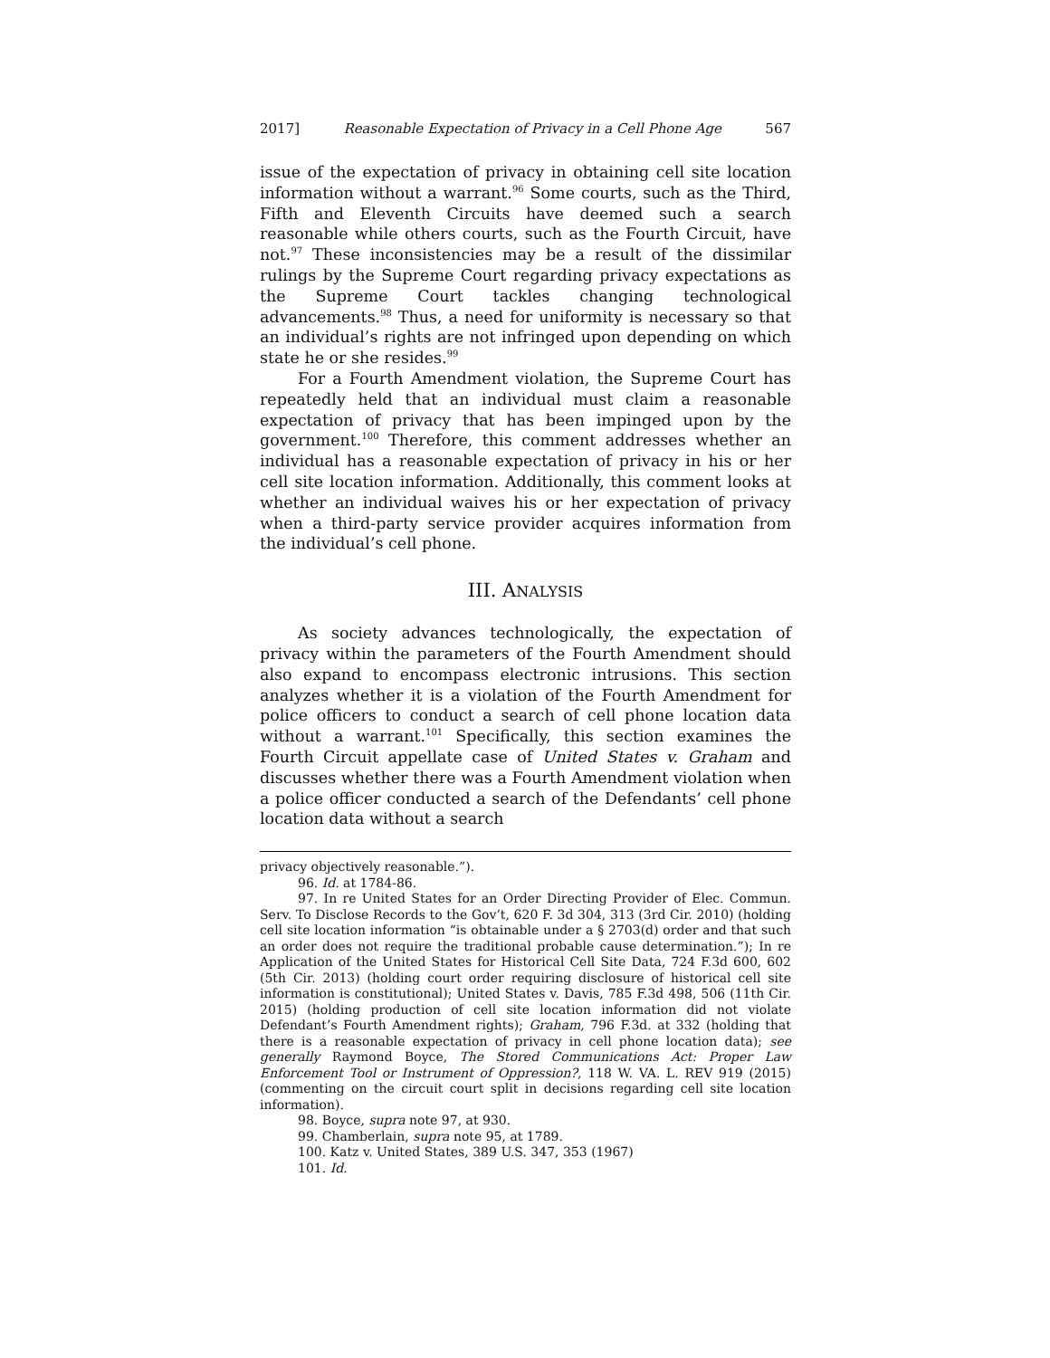2017] Reasonable Expectation of Privacy in a Cell Phone Age 567
issue of the expectation of privacy in obtaining cell site location information without a warrant.<sup>96</sup> Some courts, such as the Third, Fifth and Eleventh Circuits have deemed such a search reasonable while others courts, such as the Fourth Circuit, have not.<sup>97</sup> These inconsistencies may be a result of the dissimilar rulings by the Supreme Court regarding privacy expectations as the Supreme Court tackles changing technological advancements.<sup>98</sup> Thus, a need for uniformity is necessary so that an individual’s rights are not infringed upon depending on which state he or she resides.<sup>99</sup>
For a Fourth Amendment violation, the Supreme Court has repeatedly held that an individual must claim a reasonable expectation of privacy that has been impinged upon by the government.<sup>100</sup> Therefore, this comment addresses whether an individual has a reasonable expectation of privacy in his or her cell site location information. Additionally, this comment looks at whether an individual waives his or her expectation of privacy when a third-party service provider acquires information from the individual’s cell phone.
III. ANALYSIS
As society advances technologically, the expectation of privacy within the parameters of the Fourth Amendment should also expand to encompass electronic intrusions. This section analyzes whether it is a violation of the Fourth Amendment for police officers to conduct a search of cell phone location data without a warrant.<sup>101</sup> Specifically, this section examines the Fourth Circuit appellate case of United States v. Graham and discusses whether there was a Fourth Amendment violation when a police officer conducted a search of the Defendants’ cell phone location data without a search
privacy objectively reasonable.”).
96. Id. at 1784-86.
97. In re United States for an Order Directing Provider of Elec. Commun. Serv. To Disclose Records to the Gov’t, 620 F. 3d 304, 313 (3rd Cir. 2010) (holding cell site location information “is obtainable under a § 2703(d) order and that such an order does not require the traditional probable cause determination.”); In re Application of the United States for Historical Cell Site Data, 724 F.3d 600, 602 (5th Cir. 2013) (holding court order requiring disclosure of historical cell site information is constitutional); United States v. Davis, 785 F.3d 498, 506 (11th Cir. 2015) (holding production of cell site location information did not violate Defendant’s Fourth Amendment rights); Graham, 796 F.3d. at 332 (holding that there is a reasonable expectation of privacy in cell phone location data); see generally Raymond Boyce, The Stored Communications Act: Proper Law Enforcement Tool or Instrument of Oppression?, 118 W. VA. L. REV 919 (2015) (commenting on the circuit court split in decisions regarding cell site location information).
98. Boyce, supra note 97, at 930.
99. Chamberlain, supra note 95, at 1789.
100. Katz v. United States, 389 U.S. 347, 353 (1967)
101. Id.